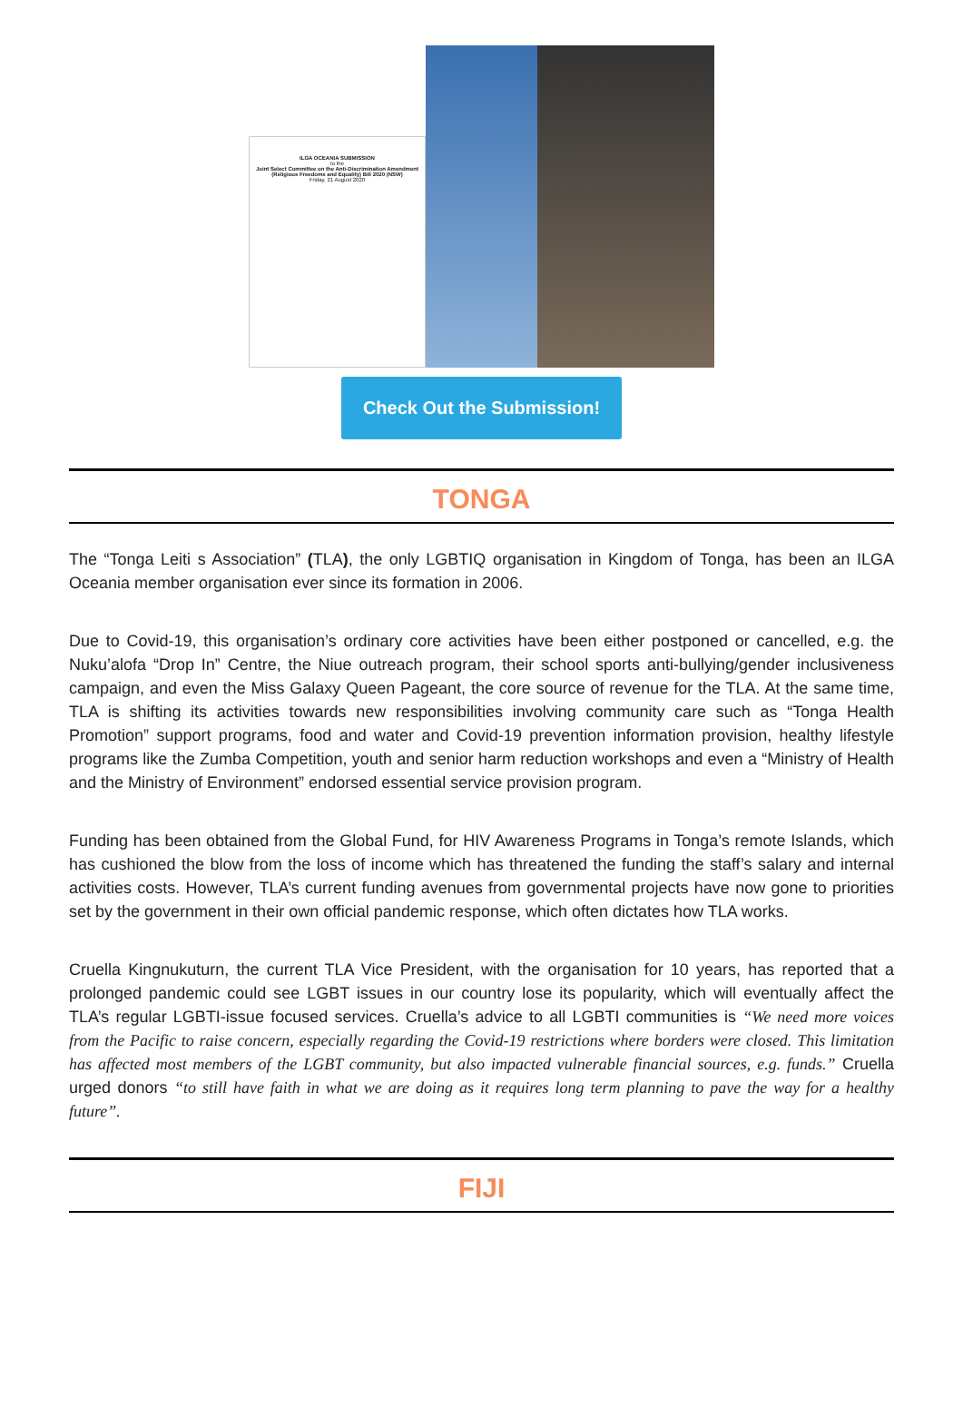ILGA OCEANIA SUBMISSION
to the
Joint Select Committee on the Anti-Discrimination Amendment (Religious Freedoms and Equality) Bill 2020 (NSW)
Friday, 21 August 2020
Check Out the Submission!
TONGA
The “Tonga Leiti s Association” (TLA), the only LGBTIQ organisation in Kingdom of Tonga, has been an ILGA Oceania member organisation ever since its formation in 2006.
Due to Covid-19, this organisation’s ordinary core activities have been either postponed or cancelled, e.g. the Nuku’alofa “Drop In” Centre, the Niue outreach program, their school sports anti-bullying/gender inclusiveness campaign, and even the Miss Galaxy Queen Pageant, the core source of revenue for the TLA. At the same time, TLA is shifting its activities towards new responsibilities involving community care such as “Tonga Health Promotion” support programs, food and water and Covid-19 prevention information provision, healthy lifestyle programs like the Zumba Competition, youth and senior harm reduction workshops and even a “Ministry of Health and the Ministry of Environment” endorsed essential service provision program.
Funding has been obtained from the Global Fund, for HIV Awareness Programs in Tonga’s remote Islands, which has cushioned the blow from the loss of income which has threatened the funding the staff’s salary and internal activities costs. However, TLA’s current funding avenues from governmental projects have now gone to priorities set by the government in their own official pandemic response, which often dictates how TLA works.
Cruella Kingnukuturn, the current TLA Vice President, with the organisation for 10 years, has reported that a prolonged pandemic could see LGBT issues in our country lose its popularity, which will eventually affect the TLA’s regular LGBTI-issue focused services. Cruella’s advice to all LGBTI communities is “We need more voices from the Pacific to raise concern, especially regarding the Covid-19 restrictions where borders were closed. This limitation has affected most members of the LGBT community, but also impacted vulnerable financial sources, e.g. funds.” Cruella urged donors “to still have faith in what we are doing as it requires long term planning to pave the way for a healthy future”.
FIJI